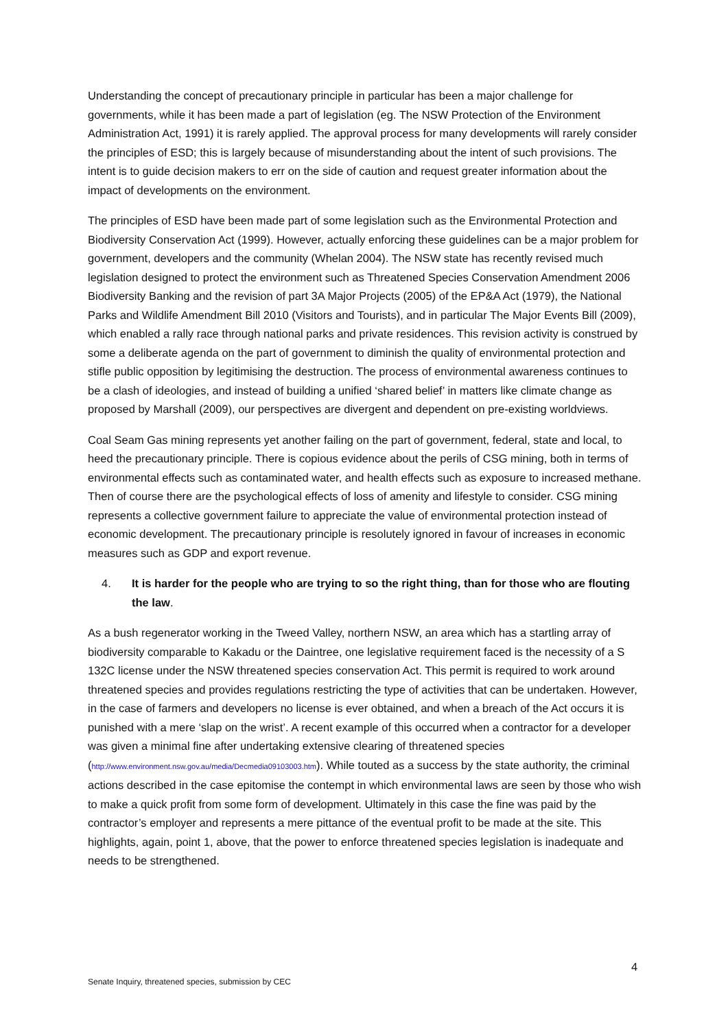Understanding the concept of precautionary principle in particular has been a major challenge for governments, while it has been made a part of legislation (eg. The NSW Protection of the Environment Administration Act, 1991) it is rarely applied. The approval process for many developments will rarely consider the principles of ESD; this is largely because of misunderstanding about the intent of such provisions. The intent is to guide decision makers to err on the side of caution and request greater information about the impact of developments on the environment.
The principles of ESD have been made part of some legislation such as the Environmental Protection and Biodiversity Conservation Act (1999). However, actually enforcing these guidelines can be a major problem for government, developers and the community (Whelan 2004). The NSW state has recently revised much legislation designed to protect the environment such as Threatened Species Conservation Amendment 2006 Biodiversity Banking and the revision of part 3A Major Projects (2005) of the EP&A Act (1979), the National Parks and Wildlife Amendment Bill 2010 (Visitors and Tourists), and in particular The Major Events Bill (2009), which enabled a rally race through national parks and private residences. This revision activity is construed by some a deliberate agenda on the part of government to diminish the quality of environmental protection and stifle public opposition by legitimising the destruction. The process of environmental awareness continues to be a clash of ideologies, and instead of building a unified ‘shared belief’ in matters like climate change as proposed by Marshall (2009), our perspectives are divergent and dependent on pre-existing worldviews.
Coal Seam Gas mining represents yet another failing on the part of government, federal, state and local, to heed the precautionary principle. There is copious evidence about the perils of CSG mining, both in terms of environmental effects such as contaminated water, and health effects such as exposure to increased methane. Then of course there are the psychological effects of loss of amenity and lifestyle to consider. CSG mining represents a collective government failure to appreciate the value of environmental protection instead of economic development. The precautionary principle is resolutely ignored in favour of increases in economic measures such as GDP and export revenue.
4. It is harder for the people who are trying to so the right thing, than for those who are flouting the law.
As a bush regenerator working in the Tweed Valley, northern NSW, an area which has a startling array of biodiversity comparable to Kakadu or the Daintree, one legislative requirement faced is the necessity of a S 132C license under the NSW threatened species conservation Act. This permit is required to work around threatened species and provides regulations restricting the type of activities that can be undertaken. However, in the case of farmers and developers no license is ever obtained, and when a breach of the Act occurs it is punished with a mere ‘slap on the wrist’. A recent example of this occurred when a contractor for a developer was given a minimal fine after undertaking extensive clearing of threatened species (http://www.environment.nsw.gov.au/media/Decmedia09103003.htm). While touted as a success by the state authority, the criminal actions described in the case epitomise the contempt in which environmental laws are seen by those who wish to make a quick profit from some form of development. Ultimately in this case the fine was paid by the contractor’s employer and represents a mere pittance of the eventual profit to be made at the site. This highlights, again, point 1, above, that the power to enforce threatened species legislation is inadequate and needs to be strengthened.
4
Senate Inquiry, threatened species, submission by CEC